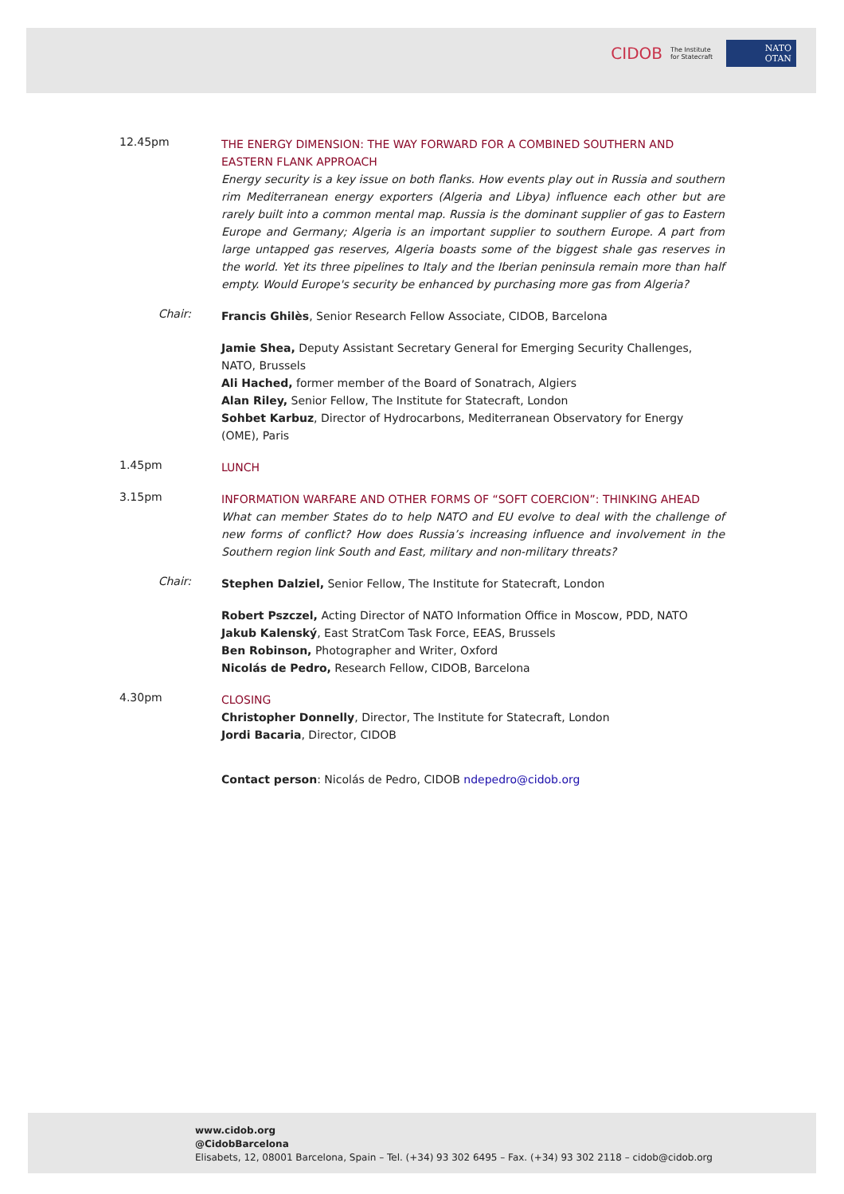CIDOB The Institute for Statecraft NATO
OTAN
12.45pm
THE ENERGY DIMENSION: THE WAY FORWARD FOR A COMBINED SOUTHERN AND EASTERN FLANK APPROACH
Energy security is a key issue on both flanks. How events play out in Russia and southern rim Mediterranean energy exporters (Algeria and Libya) influence each other but are rarely built into a common mental map. Russia is the dominant supplier of gas to Eastern Europe and Germany; Algeria is an important supplier to southern Europe. A part from large untapped gas reserves, Algeria boasts some of the biggest shale gas reserves in the world. Yet its three pipelines to Italy and the Iberian peninsula remain more than half empty. Would Europe's security be enhanced by purchasing more gas from Algeria?
Chair:
Francis Ghilès, Senior Research Fellow Associate, CIDOB, Barcelona
Jamie Shea, Deputy Assistant Secretary General for Emerging Security Challenges, NATO, Brussels
Ali Hached, former member of the Board of Sonatrach, Algiers
Alan Riley, Senior Fellow, The Institute for Statecraft, London
Sohbet Karbuz, Director of Hydrocarbons, Mediterranean Observatory for Energy (OME), Paris
1.45pm
LUNCH
3.15pm
INFORMATION WARFARE AND OTHER FORMS OF “SOFT COERCION”: THINKING AHEAD
What can member States do to help NATO and EU evolve to deal with the challenge of new forms of conflict? How does Russia’s increasing influence and involvement in the Southern region link South and East, military and non-military threats?
Chair:
Stephen Dalziel, Senior Fellow, The Institute for Statecraft, London
Robert Pszczel, Acting Director of NATO Information Office in Moscow, PDD, NATO
Jakub Kalenský, East StratCom Task Force, EEAS, Brussels
Ben Robinson, Photographer and Writer, Oxford
Nicolás de Pedro, Research Fellow, CIDOB, Barcelona
4.30pm
CLOSING
Christopher Donnelly, Director, The Institute for Statecraft, London
Jordi Bacaria, Director, CIDOB
Contact person: Nicolás de Pedro, CIDOB ndepedro@cidob.org
www.cidob.org
@CidobBarcelona
Elisabets, 12, 08001 Barcelona, Spain – Tel. (+34) 93 302 6495 – Fax. (+34) 93 302 2118 – cidob@cidob.org